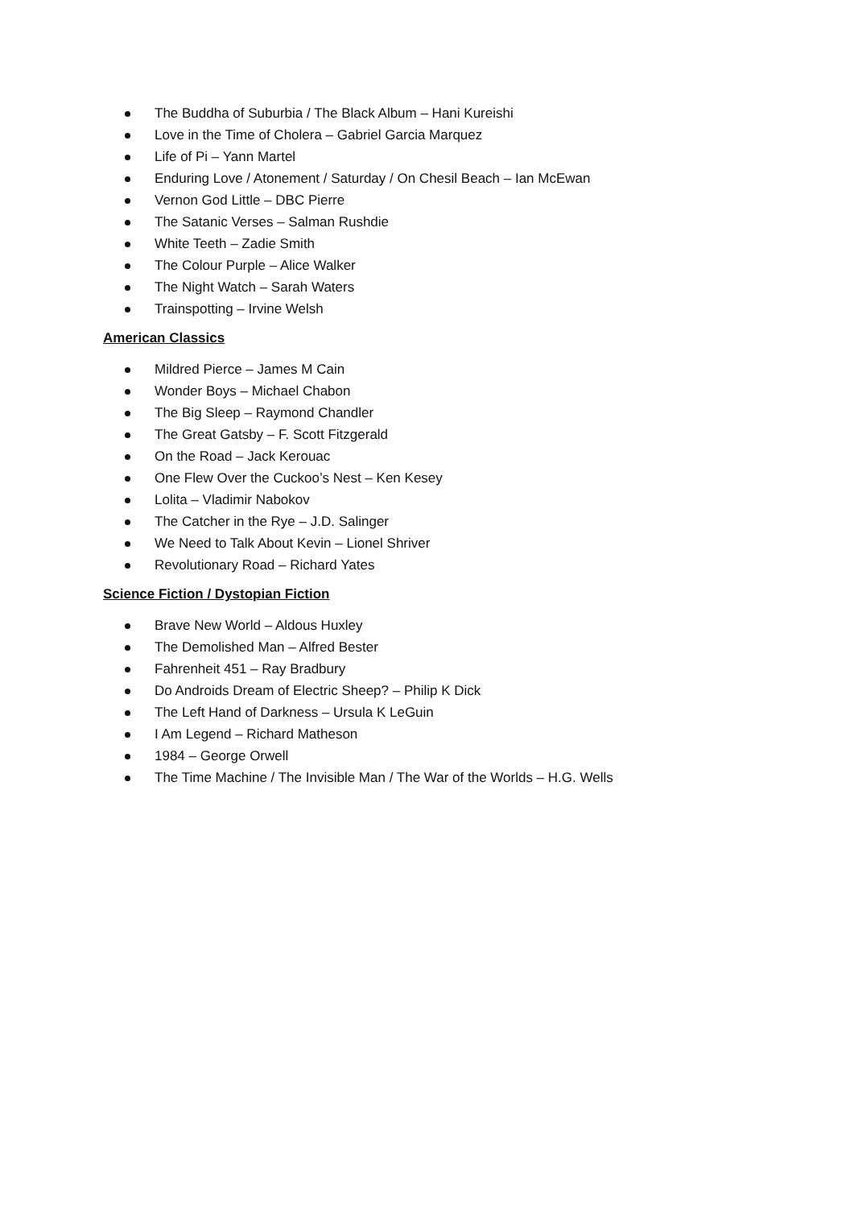The Buddha of Suburbia / The Black Album – Hani Kureishi
Love in the Time of Cholera – Gabriel Garcia Marquez
Life of Pi – Yann Martel
Enduring Love / Atonement / Saturday / On Chesil Beach – Ian McEwan
Vernon God Little – DBC Pierre
The Satanic Verses – Salman Rushdie
White Teeth – Zadie Smith
The Colour Purple – Alice Walker
The Night Watch – Sarah Waters
Trainspotting – Irvine Welsh
American Classics
Mildred Pierce – James M Cain
Wonder Boys – Michael Chabon
The Big Sleep – Raymond Chandler
The Great Gatsby – F. Scott Fitzgerald
On the Road – Jack Kerouac
One Flew Over the Cuckoo’s Nest – Ken Kesey
Lolita – Vladimir Nabokov
The Catcher in the Rye – J.D. Salinger
We Need to Talk About Kevin – Lionel Shriver
Revolutionary Road – Richard Yates
Science Fiction / Dystopian Fiction
Brave New World – Aldous Huxley
The Demolished Man – Alfred Bester
Fahrenheit 451 – Ray Bradbury
Do Androids Dream of Electric Sheep? – Philip K Dick
The Left Hand of Darkness – Ursula K LeGuin
I Am Legend – Richard Matheson
1984 – George Orwell
The Time Machine / The Invisible Man / The War of the Worlds – H.G. Wells